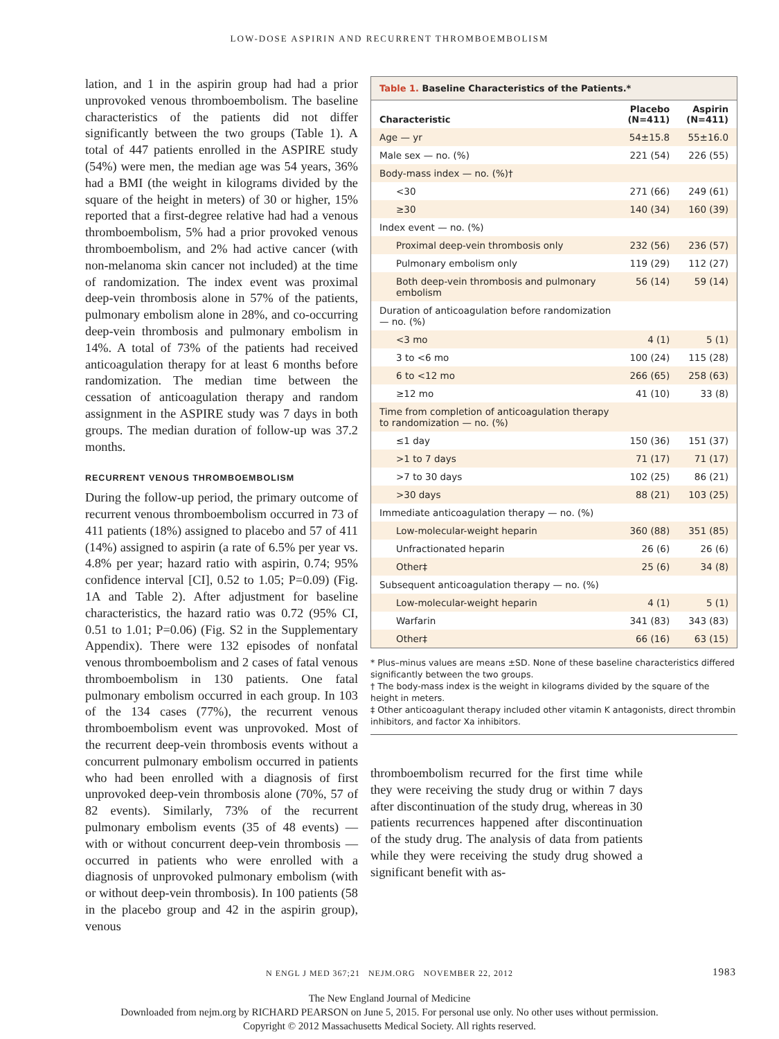LOW-DOSE ASPIRIN AND RECURRENT THROMBOEMBOLISM
lation, and 1 in the aspirin group had had a prior unprovoked venous thromboembolism. The baseline characteristics of the patients did not differ significantly between the two groups (Table 1). A total of 447 patients enrolled in the ASPIRE study (54%) were men, the median age was 54 years, 36% had a BMI (the weight in kilograms divided by the square of the height in meters) of 30 or higher, 15% reported that a first-degree relative had had a venous thromboembolism, 5% had a prior provoked venous thromboembolism, and 2% had active cancer (with non-melanoma skin cancer not included) at the time of randomization. The index event was proximal deep-vein thrombosis alone in 57% of the patients, pulmonary embolism alone in 28%, and co-occurring deep-vein thrombosis and pulmonary embolism in 14%. A total of 73% of the patients had received anticoagulation therapy for at least 6 months before randomization. The median time between the cessation of anticoagulation therapy and random assignment in the ASPIRE study was 7 days in both groups. The median duration of follow-up was 37.2 months.
RECURRENT VENOUS THROMBOEMBOLISM
During the follow-up period, the primary outcome of recurrent venous thromboembolism occurred in 73 of 411 patients (18%) assigned to placebo and 57 of 411 (14%) assigned to aspirin (a rate of 6.5% per year vs. 4.8% per year; hazard ratio with aspirin, 0.74; 95% confidence interval [CI], 0.52 to 1.05; P=0.09) (Fig. 1A and Table 2). After adjustment for baseline characteristics, the hazard ratio was 0.72 (95% CI, 0.51 to 1.01; P=0.06) (Fig. S2 in the Supplementary Appendix). There were 132 episodes of nonfatal venous thromboembolism and 2 cases of fatal venous thromboembolism in 130 patients. One fatal pulmonary embolism occurred in each group. In 103 of the 134 cases (77%), the recurrent venous thromboembolism event was unprovoked. Most of the recurrent deep-vein thrombosis events without a concurrent pulmonary embolism occurred in patients who had been enrolled with a diagnosis of first unprovoked deep-vein thrombosis alone (70%, 57 of 82 events). Similarly, 73% of the recurrent pulmonary embolism events (35 of 48 events) — with or without concurrent deep-vein thrombosis — occurred in patients who were enrolled with a diagnosis of unprovoked pulmonary embolism (with or without deep-vein thrombosis). In 100 patients (58 in the placebo group and 42 in the aspirin group), venous
Table 1. Baseline Characteristics of the Patients.*
| Characteristic | Placebo (N=411) | Aspirin (N=411) |
| --- | --- | --- |
| Age — yr | 54±15.8 | 55±16.0 |
| Male sex — no. (%) | 221 (54) | 226 (55) |
| Body-mass index — no. (%)† | | |
| <30 | 271 (66) | 249 (61) |
| ≥30 | 140 (34) | 160 (39) |
| Index event — no. (%) | | |
| Proximal deep-vein thrombosis only | 232 (56) | 236 (57) |
| Pulmonary embolism only | 119 (29) | 112 (27) |
| Both deep-vein thrombosis and pulmonary embolism | 56 (14) | 59 (14) |
| Duration of anticoagulation before randomization — no. (%) | | |
| <3 mo | 4 (1) | 5 (1) |
| 3 to <6 mo | 100 (24) | 115 (28) |
| 6 to <12 mo | 266 (65) | 258 (63) |
| ≥12 mo | 41 (10) | 33 (8) |
| Time from completion of anticoagulation therapy to randomization — no. (%) | | |
| ≤1 day | 150 (36) | 151 (37) |
| >1 to 7 days | 71 (17) | 71 (17) |
| >7 to 30 days | 102 (25) | 86 (21) |
| >30 days | 88 (21) | 103 (25) |
| Immediate anticoagulation therapy — no. (%) | | |
| Low-molecular-weight heparin | 360 (88) | 351 (85) |
| Unfractionated heparin | 26 (6) | 26 (6) |
| Other‡ | 25 (6) | 34 (8) |
| Subsequent anticoagulation therapy — no. (%) | | |
| Low-molecular-weight heparin | 4 (1) | 5 (1) |
| Warfarin | 341 (83) | 343 (83) |
| Other‡ | 66 (16) | 63 (15) |
* Plus–minus values are means ±SD. None of these baseline characteristics differed significantly between the two groups.
† The body-mass index is the weight in kilograms divided by the square of the height in meters.
‡ Other anticoagulant therapy included other vitamin K antagonists, direct thrombin inhibitors, and factor Xa inhibitors.
thromboembolism recurred for the first time while they were receiving the study drug or within 7 days after discontinuation of the study drug, whereas in 30 patients recurrences happened after discontinuation of the study drug. The analysis of data from patients while they were receiving the study drug showed a significant benefit with as-
N ENGL J MED 367;21 NEJM.ORG NOVEMBER 22, 2012 1983
The New England Journal of Medicine
Downloaded from nejm.org by RICHARD PEARSON on June 5, 2015. For personal use only. No other uses without permission.
Copyright © 2012 Massachusetts Medical Society. All rights reserved.